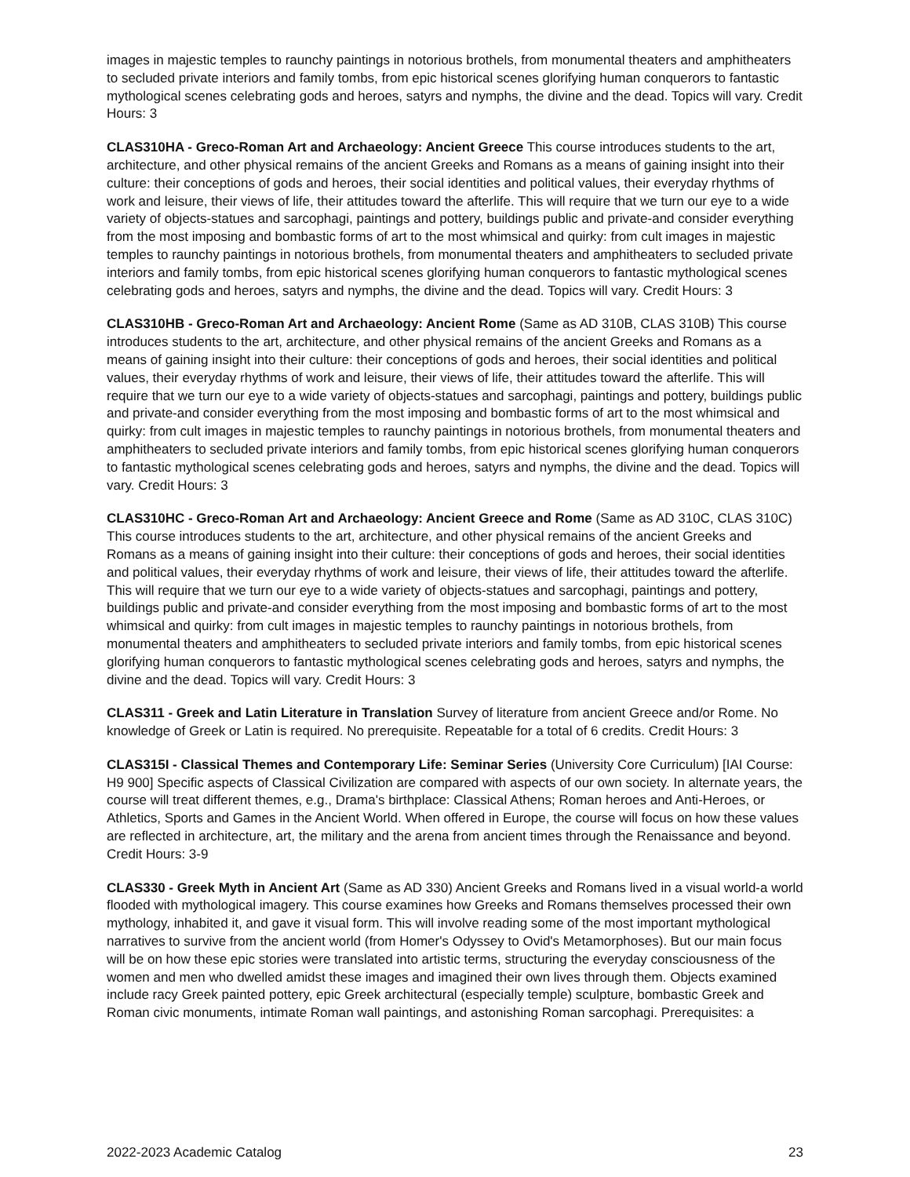images in majestic temples to raunchy paintings in notorious brothels, from monumental theaters and amphitheaters to secluded private interiors and family tombs, from epic historical scenes glorifying human conquerors to fantastic mythological scenes celebrating gods and heroes, satyrs and nymphs, the divine and the dead. Topics will vary. Credit Hours: 3
CLAS310HA - Greco-Roman Art and Archaeology: Ancient Greece This course introduces students to the art, architecture, and other physical remains of the ancient Greeks and Romans as a means of gaining insight into their culture: their conceptions of gods and heroes, their social identities and political values, their everyday rhythms of work and leisure, their views of life, their attitudes toward the afterlife. This will require that we turn our eye to a wide variety of objects-statues and sarcophagi, paintings and pottery, buildings public and private-and consider everything from the most imposing and bombastic forms of art to the most whimsical and quirky: from cult images in majestic temples to raunchy paintings in notorious brothels, from monumental theaters and amphitheaters to secluded private interiors and family tombs, from epic historical scenes glorifying human conquerors to fantastic mythological scenes celebrating gods and heroes, satyrs and nymphs, the divine and the dead. Topics will vary. Credit Hours: 3
CLAS310HB - Greco-Roman Art and Archaeology: Ancient Rome (Same as AD 310B, CLAS 310B) This course introduces students to the art, architecture, and other physical remains of the ancient Greeks and Romans as a means of gaining insight into their culture: their conceptions of gods and heroes, their social identities and political values, their everyday rhythms of work and leisure, their views of life, their attitudes toward the afterlife. This will require that we turn our eye to a wide variety of objects-statues and sarcophagi, paintings and pottery, buildings public and private-and consider everything from the most imposing and bombastic forms of art to the most whimsical and quirky: from cult images in majestic temples to raunchy paintings in notorious brothels, from monumental theaters and amphitheaters to secluded private interiors and family tombs, from epic historical scenes glorifying human conquerors to fantastic mythological scenes celebrating gods and heroes, satyrs and nymphs, the divine and the dead. Topics will vary. Credit Hours: 3
CLAS310HC - Greco-Roman Art and Archaeology: Ancient Greece and Rome (Same as AD 310C, CLAS 310C) This course introduces students to the art, architecture, and other physical remains of the ancient Greeks and Romans as a means of gaining insight into their culture: their conceptions of gods and heroes, their social identities and political values, their everyday rhythms of work and leisure, their views of life, their attitudes toward the afterlife. This will require that we turn our eye to a wide variety of objects-statues and sarcophagi, paintings and pottery, buildings public and private-and consider everything from the most imposing and bombastic forms of art to the most whimsical and quirky: from cult images in majestic temples to raunchy paintings in notorious brothels, from monumental theaters and amphitheaters to secluded private interiors and family tombs, from epic historical scenes glorifying human conquerors to fantastic mythological scenes celebrating gods and heroes, satyrs and nymphs, the divine and the dead. Topics will vary. Credit Hours: 3
CLAS311 - Greek and Latin Literature in Translation Survey of literature from ancient Greece and/or Rome. No knowledge of Greek or Latin is required. No prerequisite. Repeatable for a total of 6 credits. Credit Hours: 3
CLAS315I - Classical Themes and Contemporary Life: Seminar Series (University Core Curriculum) [IAI Course: H9 900] Specific aspects of Classical Civilization are compared with aspects of our own society. In alternate years, the course will treat different themes, e.g., Drama's birthplace: Classical Athens; Roman heroes and Anti-Heroes, or Athletics, Sports and Games in the Ancient World. When offered in Europe, the course will focus on how these values are reflected in architecture, art, the military and the arena from ancient times through the Renaissance and beyond. Credit Hours: 3-9
CLAS330 - Greek Myth in Ancient Art (Same as AD 330) Ancient Greeks and Romans lived in a visual world-a world flooded with mythological imagery. This course examines how Greeks and Romans themselves processed their own mythology, inhabited it, and gave it visual form. This will involve reading some of the most important mythological narratives to survive from the ancient world (from Homer's Odyssey to Ovid's Metamorphoses). But our main focus will be on how these epic stories were translated into artistic terms, structuring the everyday consciousness of the women and men who dwelled amidst these images and imagined their own lives through them. Objects examined include racy Greek painted pottery, epic Greek architectural (especially temple) sculpture, bombastic Greek and Roman civic monuments, intimate Roman wall paintings, and astonishing Roman sarcophagi. Prerequisites: a
2022-2023 Academic Catalog 23